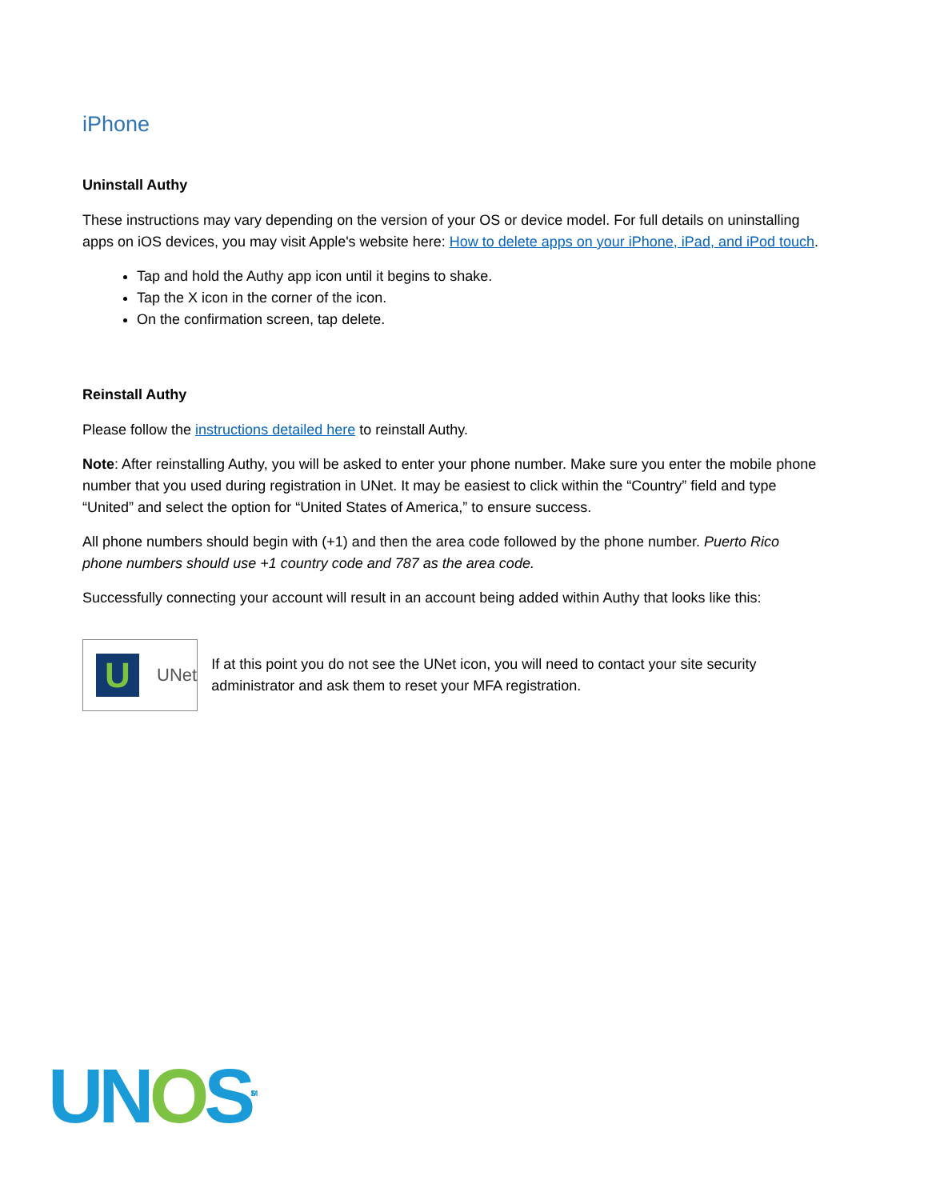iPhone
Uninstall Authy
These instructions may vary depending on the version of your OS or device model. For full details on uninstalling apps on iOS devices, you may visit Apple's website here: How to delete apps on your iPhone, iPad, and iPod touch.
Tap and hold the Authy app icon until it begins to shake.
Tap the X icon in the corner of the icon.
On the confirmation screen, tap delete.
Reinstall Authy
Please follow the instructions detailed here to reinstall Authy.
Note: After reinstalling Authy, you will be asked to enter your phone number. Make sure you enter the mobile phone number that you used during registration in UNet. It may be easiest to click within the “Country” field and type “United” and select the option for “United States of America,” to ensure success.
All phone numbers should begin with (+1) and then the area code followed by the phone number. Puerto Rico phone numbers should use +1 country code and 787 as the area code.
Successfully connecting your account will result in an account being added within Authy that looks like this:
U
UNet
If at this point you do not see the UNet icon, you will need to contact your site security administrator and ask them to reset your MFA registration.
UNOS<sup>SM</sup>